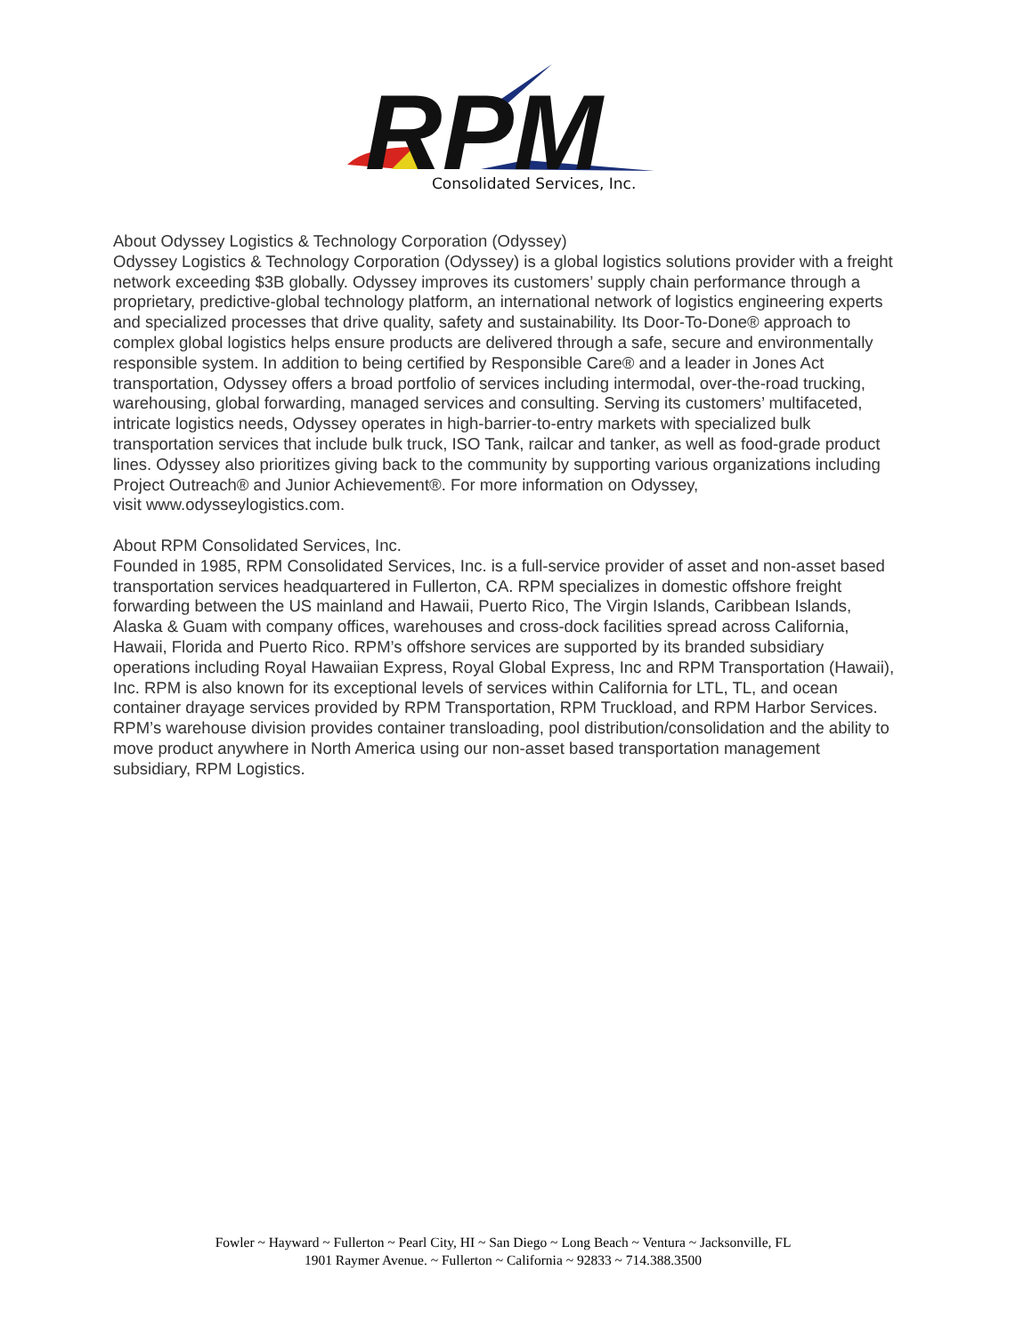RPM
Consolidated Services, Inc.
About Odyssey Logistics & Technology Corporation (Odyssey)
Odyssey Logistics & Technology Corporation (Odyssey) is a global logistics solutions provider with a freight network exceeding $3B globally. Odyssey improves its customers’ supply chain performance through a proprietary, predictive-global technology platform, an international network of logistics engineering experts and specialized processes that drive quality, safety and sustainability. Its Door-To-Done® approach to complex global logistics helps ensure products are delivered through a safe, secure and environmentally responsible system. In addition to being certified by Responsible Care® and a leader in Jones Act transportation, Odyssey offers a broad portfolio of services including intermodal, over-the-road trucking, warehousing, global forwarding, managed services and consulting. Serving its customers’ multifaceted, intricate logistics needs, Odyssey operates in high-barrier-to-entry markets with specialized bulk transportation services that include bulk truck, ISO Tank, railcar and tanker, as well as food-grade product lines. Odyssey also prioritizes giving back to the community by supporting various organizations including Project Outreach® and Junior Achievement®. For more information on Odyssey,
visit www.odysseylogistics.com.
About RPM Consolidated Services, Inc.
Founded in 1985, RPM Consolidated Services, Inc. is a full-service provider of asset and non-asset based transportation services headquartered in Fullerton, CA. RPM specializes in domestic offshore freight forwarding between the US mainland and Hawaii, Puerto Rico, The Virgin Islands, Caribbean Islands, Alaska & Guam with company offices, warehouses and cross-dock facilities spread across California, Hawaii, Florida and Puerto Rico. RPM’s offshore services are supported by its branded subsidiary operations including Royal Hawaiian Express, Royal Global Express, Inc and RPM Transportation (Hawaii), Inc. RPM is also known for its exceptional levels of services within California for LTL, TL, and ocean container drayage services provided by RPM Transportation, RPM Truckload, and RPM Harbor Services. RPM’s warehouse division provides container transloading, pool distribution/consolidation and the ability to move product anywhere in North America using our non-asset based transportation management subsidiary, RPM Logistics.
Fowler ~ Hayward ~ Fullerton ~ Pearl City, HI ~ San Diego ~ Long Beach ~ Ventura ~ Jacksonville, FL
1901 Raymer Avenue. ~ Fullerton ~ California ~ 92833 ~ 714.388.3500